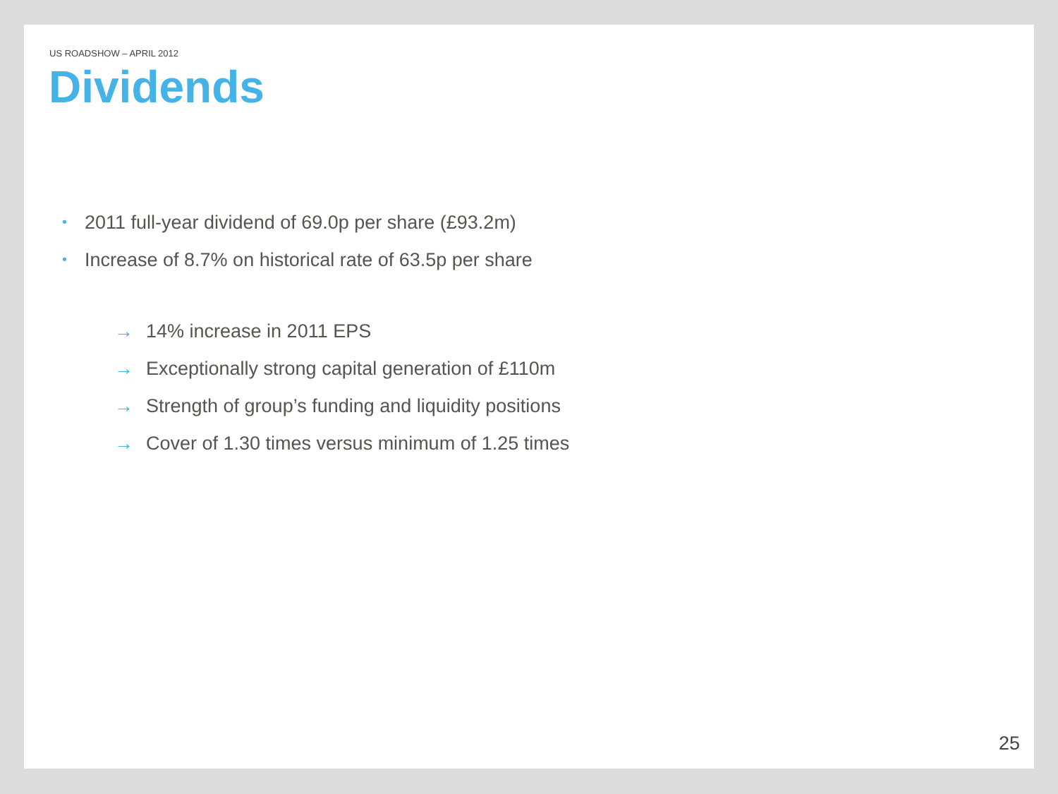US ROADSHOW – APRIL 2012
Dividends
• 2011 full-year dividend of 69.0p per share (£93.2m)
• Increase of 8.7% on historical rate of 63.5p per share
→ 14% increase in 2011 EPS
→ Exceptionally strong capital generation of £110m
→ Strength of group’s funding and liquidity positions
→ Cover of 1.30 times versus minimum of 1.25 times
25